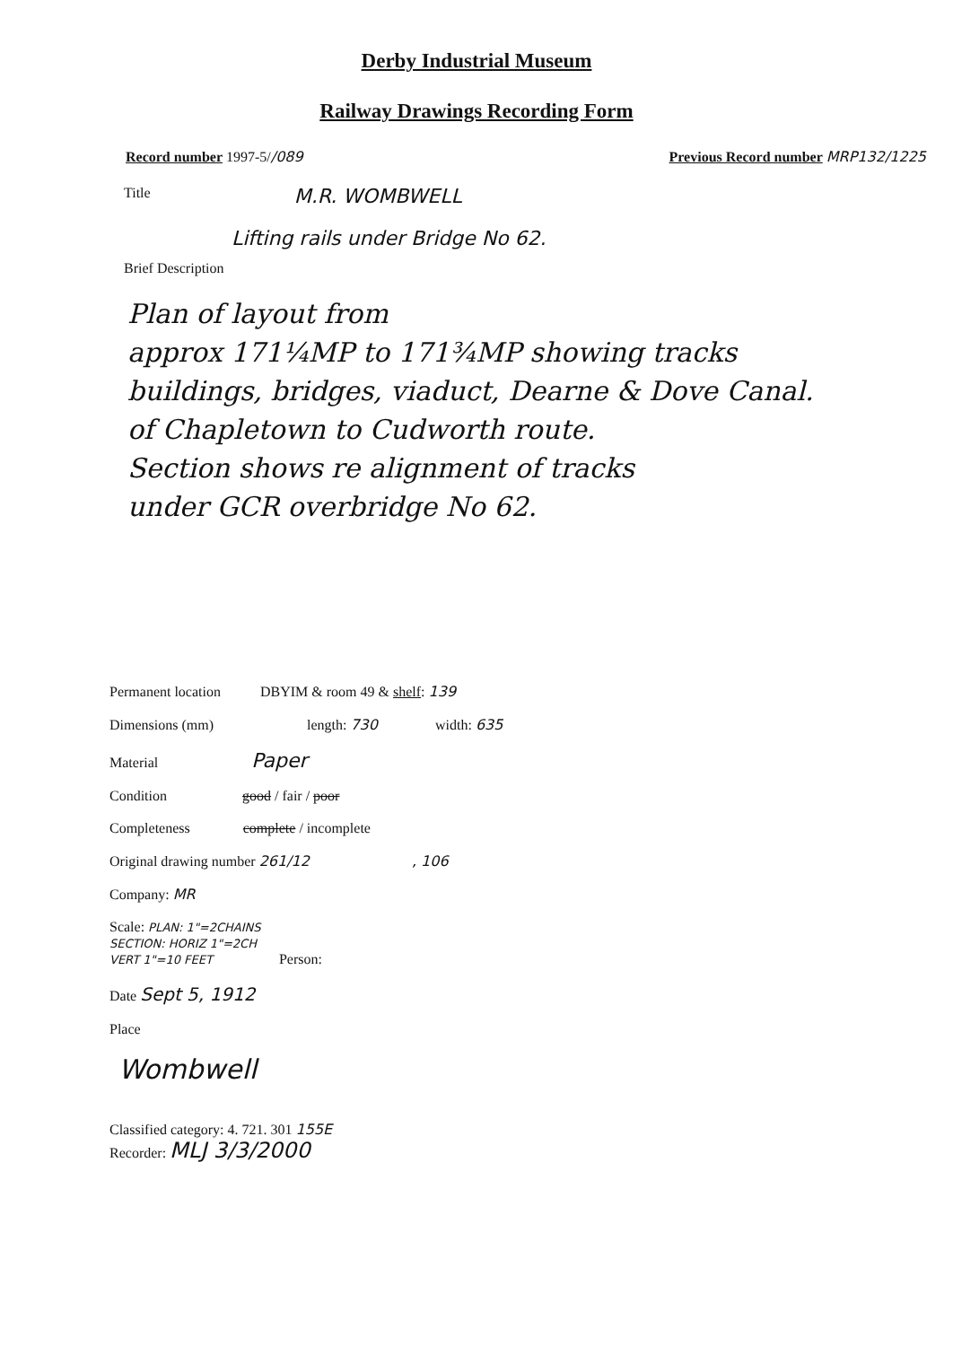Derby Industrial Museum
Railway Drawings Recording Form
Record number 1997-5//089 Previous Record number MRP132/1225
Title M.R. WOMBWELL
Lifting rails under Bridge No 62.
Brief Description
Plan of layout from
approx 171¼MP to 171¾MP showing tracks
buildings, bridges, viaduct, Dearne & Dove Canal.
of Chapletown to Cudworth route.
Section shows re alignment of tracks
under GCR overbridge No 62.
Permanent location DBYIM & room 49 & shelf: 139
Dimensions (mm) length: 730 width: 635
Material Paper
Condition good / fair / poor
Completeness complete / incomplete
Original drawing number 261/12 , 106
Company: MR
Scale: PLAN: 1"=2CHAINS
SECTION: HORIZ 1"=2CH
VERT 1"=10 FEET Person:
Date Sept 5, 1912
Place
Wombwell
Classified category: 4. 721. 301 155E
Recorder: MLJ 3/3/2000